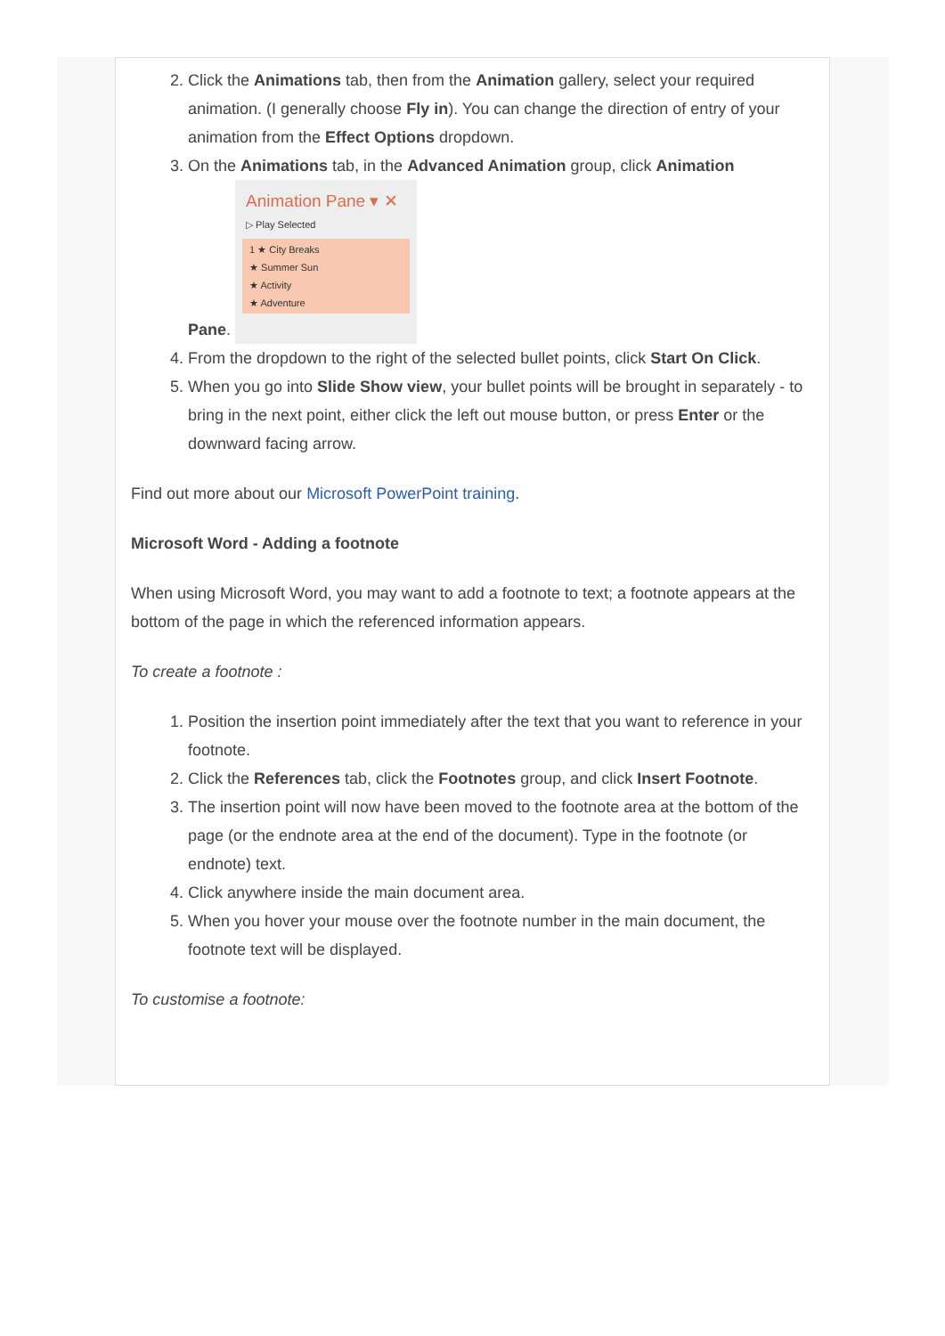2. Click the Animations tab, then from the Animation gallery, select your required animation. (I generally choose Fly in). You can change the direction of entry of your animation from the Effect Options dropdown.
3. On the Animations tab, in the Advanced Animation group, click Animation
Pane.
Animation Pane ▾ ✕
▷ Play Selected
1 ★ City Breaks
★ Summer Sun
★ Activity
★ Adventure
4. From the dropdown to the right of the selected bullet points, click Start On Click.
5. When you go into Slide Show view, your bullet points will be brought in separately - to bring in the next point, either click the left out mouse button, or press Enter or the downward facing arrow.
Find out more about our Microsoft PowerPoint training.
Microsoft Word - Adding a footnote
When using Microsoft Word, you may want to add a footnote to text; a footnote appears at the bottom of the page in which the referenced information appears.
To create a footnote :
1. Position the insertion point immediately after the text that you want to reference in your footnote.
2. Click the References tab, click the Footnotes group, and click Insert Footnote.
3. The insertion point will now have been moved to the footnote area at the bottom of the page (or the endnote area at the end of the document). Type in the footnote (or endnote) text.
4. Click anywhere inside the main document area.
5. When you hover your mouse over the footnote number in the main document, the footnote text will be displayed.
To customise a footnote: